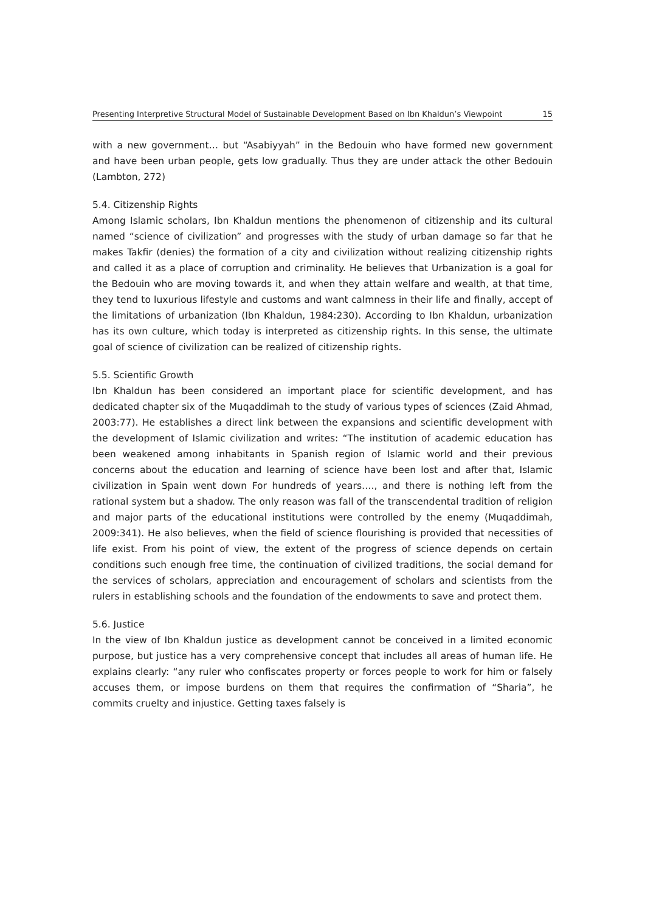Presenting Interpretive Structural Model of Sustainable Development Based on Ibn Khaldun’s Viewpoint 15
with a new government… but “Asabiyyah” in the Bedouin who have formed new government and have been urban people, gets low gradually. Thus they are under attack the other Bedouin (Lambton, 272)
5.4. Citizenship Rights
Among Islamic scholars, Ibn Khaldun mentions the phenomenon of citizenship and its cultural named “science of civilization” and progresses with the study of urban damage so far that he makes Takfir (denies) the formation of a city and civilization without realizing citizenship rights and called it as a place of corruption and criminality. He believes that Urbanization is a goal for the Bedouin who are moving towards it, and when they attain welfare and wealth, at that time, they tend to luxurious lifestyle and customs and want calmness in their life and finally, accept of the limitations of urbanization (Ibn Khaldun, 1984:230). According to Ibn Khaldun, urbanization has its own culture, which today is interpreted as citizenship rights. In this sense, the ultimate goal of science of civilization can be realized of citizenship rights.
5.5. Scientific Growth
Ibn Khaldun has been considered an important place for scientific development, and has dedicated chapter six of the Muqaddimah to the study of various types of sciences (Zaid Ahmad, 2003:77). He establishes a direct link between the expansions and scientific development with the development of Islamic civilization and writes: “The institution of academic education has been weakened among inhabitants in Spanish region of Islamic world and their previous concerns about the education and learning of science have been lost and after that, Islamic civilization in Spain went down For hundreds of years…., and there is nothing left from the rational system but a shadow. The only reason was fall of the transcendental tradition of religion and major parts of the educational institutions were controlled by the enemy (Muqaddimah, 2009:341). He also believes, when the field of science flourishing is provided that necessities of life exist. From his point of view, the extent of the progress of science depends on certain conditions such enough free time, the continuation of civilized traditions, the social demand for the services of scholars, appreciation and encouragement of scholars and scientists from the rulers in establishing schools and the foundation of the endowments to save and protect them.
5.6. Justice
In the view of Ibn Khaldun justice as development cannot be conceived in a limited economic purpose, but justice has a very comprehensive concept that includes all areas of human life. He explains clearly: “any ruler who confiscates property or forces people to work for him or falsely accuses them, or impose burdens on them that requires the confirmation of “Sharia”, he commits cruelty and injustice. Getting taxes falsely is